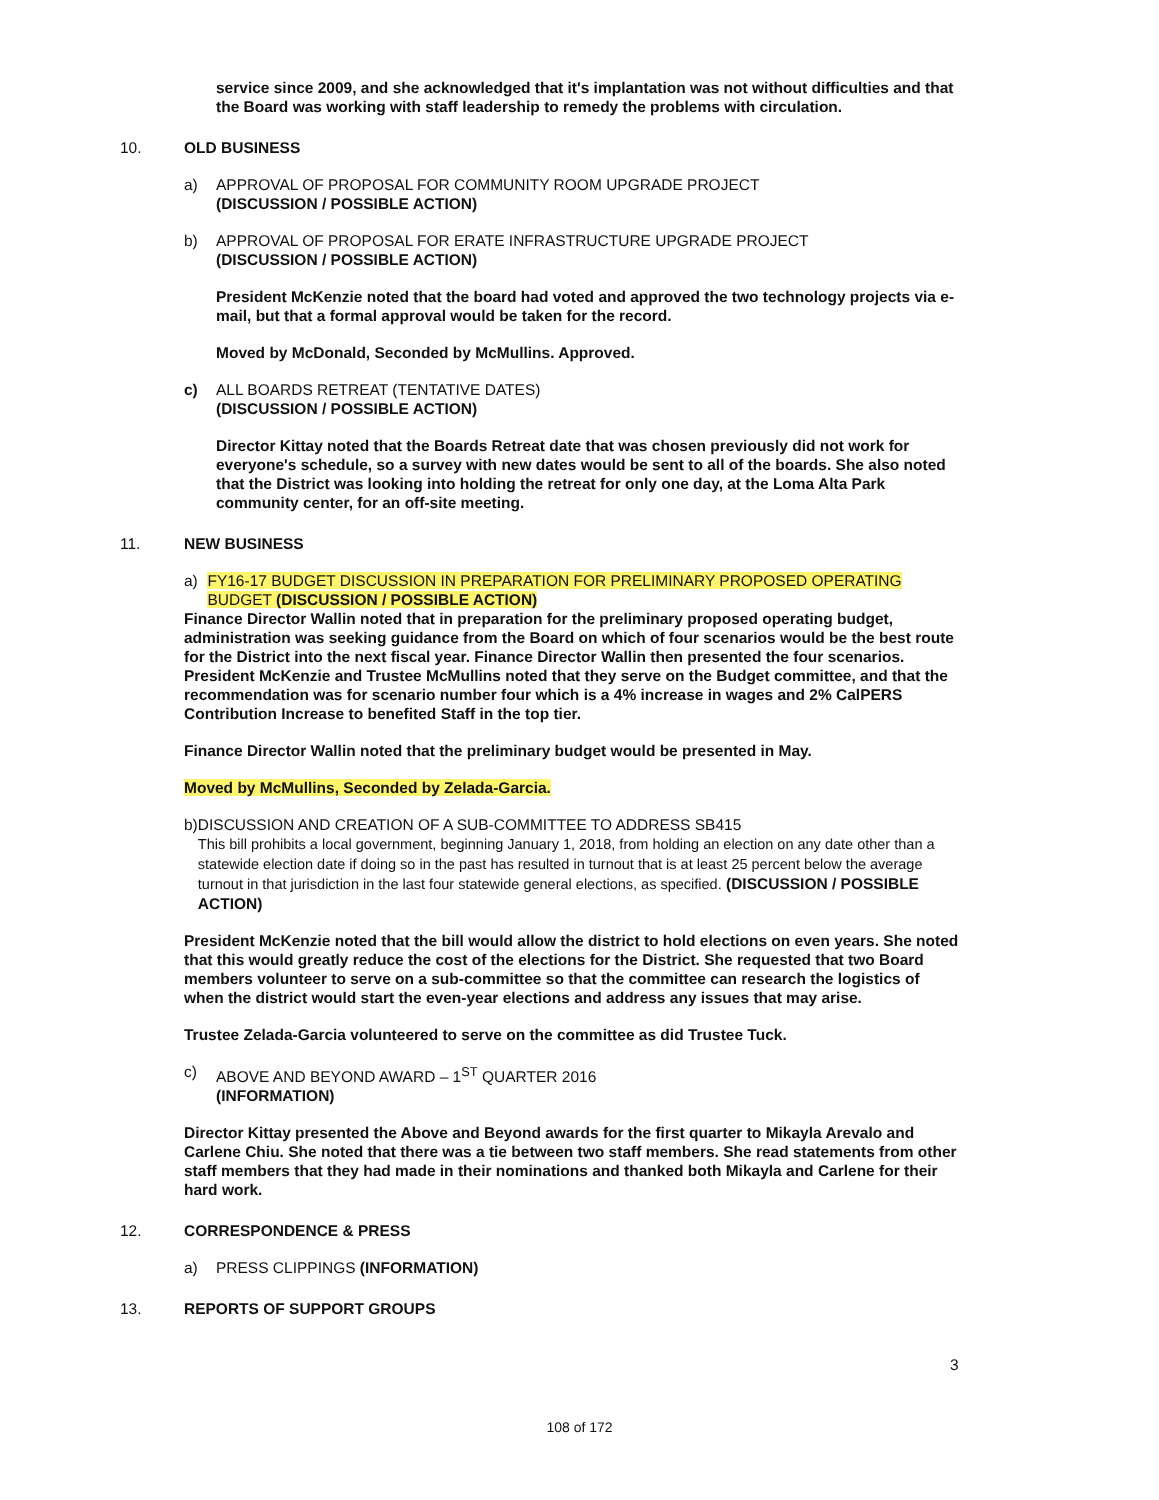service since 2009, and she acknowledged that it's implantation was not without difficulties and that the Board was working with staff leadership to remedy the problems with circulation.
10. OLD BUSINESS
a) APPROVAL OF PROPOSAL FOR COMMUNITY ROOM UPGRADE PROJECT
(DISCUSSION / POSSIBLE ACTION)
b) APPROVAL OF PROPOSAL FOR ERATE INFRASTRUCTURE UPGRADE PROJECT
(DISCUSSION / POSSIBLE ACTION)
President McKenzie noted that the board had voted and approved the two technology projects via e-mail, but that a formal approval would be taken for the record.
Moved by McDonald, Seconded by McMullins. Approved.
c) ALL BOARDS RETREAT (TENTATIVE DATES)
(DISCUSSION / POSSIBLE ACTION)
Director Kittay noted that the Boards Retreat date that was chosen previously did not work for everyone's schedule, so a survey with new dates would be sent to all of the boards. She also noted that the District was looking into holding the retreat for only one day, at the Loma Alta Park community center, for an off-site meeting.
11. NEW BUSINESS
a) FY16-17 BUDGET DISCUSSION IN PREPARATION FOR PRELIMINARY PROPOSED OPERATING BUDGET (DISCUSSION / POSSIBLE ACTION)
Finance Director Wallin noted that in preparation for the preliminary proposed operating budget, administration was seeking guidance from the Board on which of four scenarios would be the best route for the District into the next fiscal year. Finance Director Wallin then presented the four scenarios. President McKenzie and Trustee McMullins noted that they serve on the Budget committee, and that the recommendation was for scenario number four which is a 4% increase in wages and 2% CalPERS Contribution Increase to benefited Staff in the top tier.
Finance Director Wallin noted that the preliminary budget would be presented in May.
Moved by McMullins, Seconded by Zelada-Garcia.
b) DISCUSSION AND CREATION OF A SUB-COMMITTEE TO ADDRESS SB415
This bill prohibits a local government, beginning January 1, 2018, from holding an election on any date other than a statewide election date if doing so in the past has resulted in turnout that is at least 25 percent below the average turnout in that jurisdiction in the last four statewide general elections, as specified. (DISCUSSION / POSSIBLE ACTION)
President McKenzie noted that the bill would allow the district to hold elections on even years. She noted that this would greatly reduce the cost of the elections for the District. She requested that two Board members volunteer to serve on a sub-committee so that the committee can research the logistics of when the district would start the even-year elections and address any issues that may arise.
Trustee Zelada-Garcia volunteered to serve on the committee as did Trustee Tuck.
c) ABOVE AND BEYOND AWARD – 1<sup>ST</sup> QUARTER 2016
(INFORMATION)
Director Kittay presented the Above and Beyond awards for the first quarter to Mikayla Arevalo and Carlene Chiu. She noted that there was a tie between two staff members. She read statements from other staff members that they had made in their nominations and thanked both Mikayla and Carlene for their hard work.
12. CORRESPONDENCE & PRESS
a) PRESS CLIPPINGS (INFORMATION)
13. REPORTS OF SUPPORT GROUPS
3
108 of 172